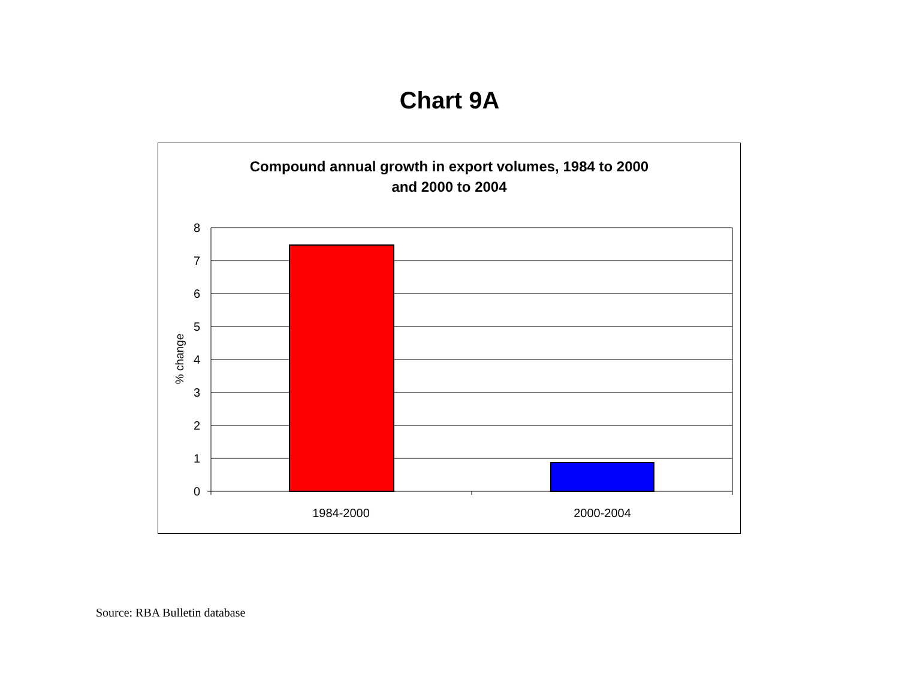Chart 9A
Compound annual growth in export volumes, 1984 to 2000
and 2000 to 2004
8
7
6
5
4
3
2
1
0
1984-2000
2000-2004
% change
Source: RBA Bulletin database